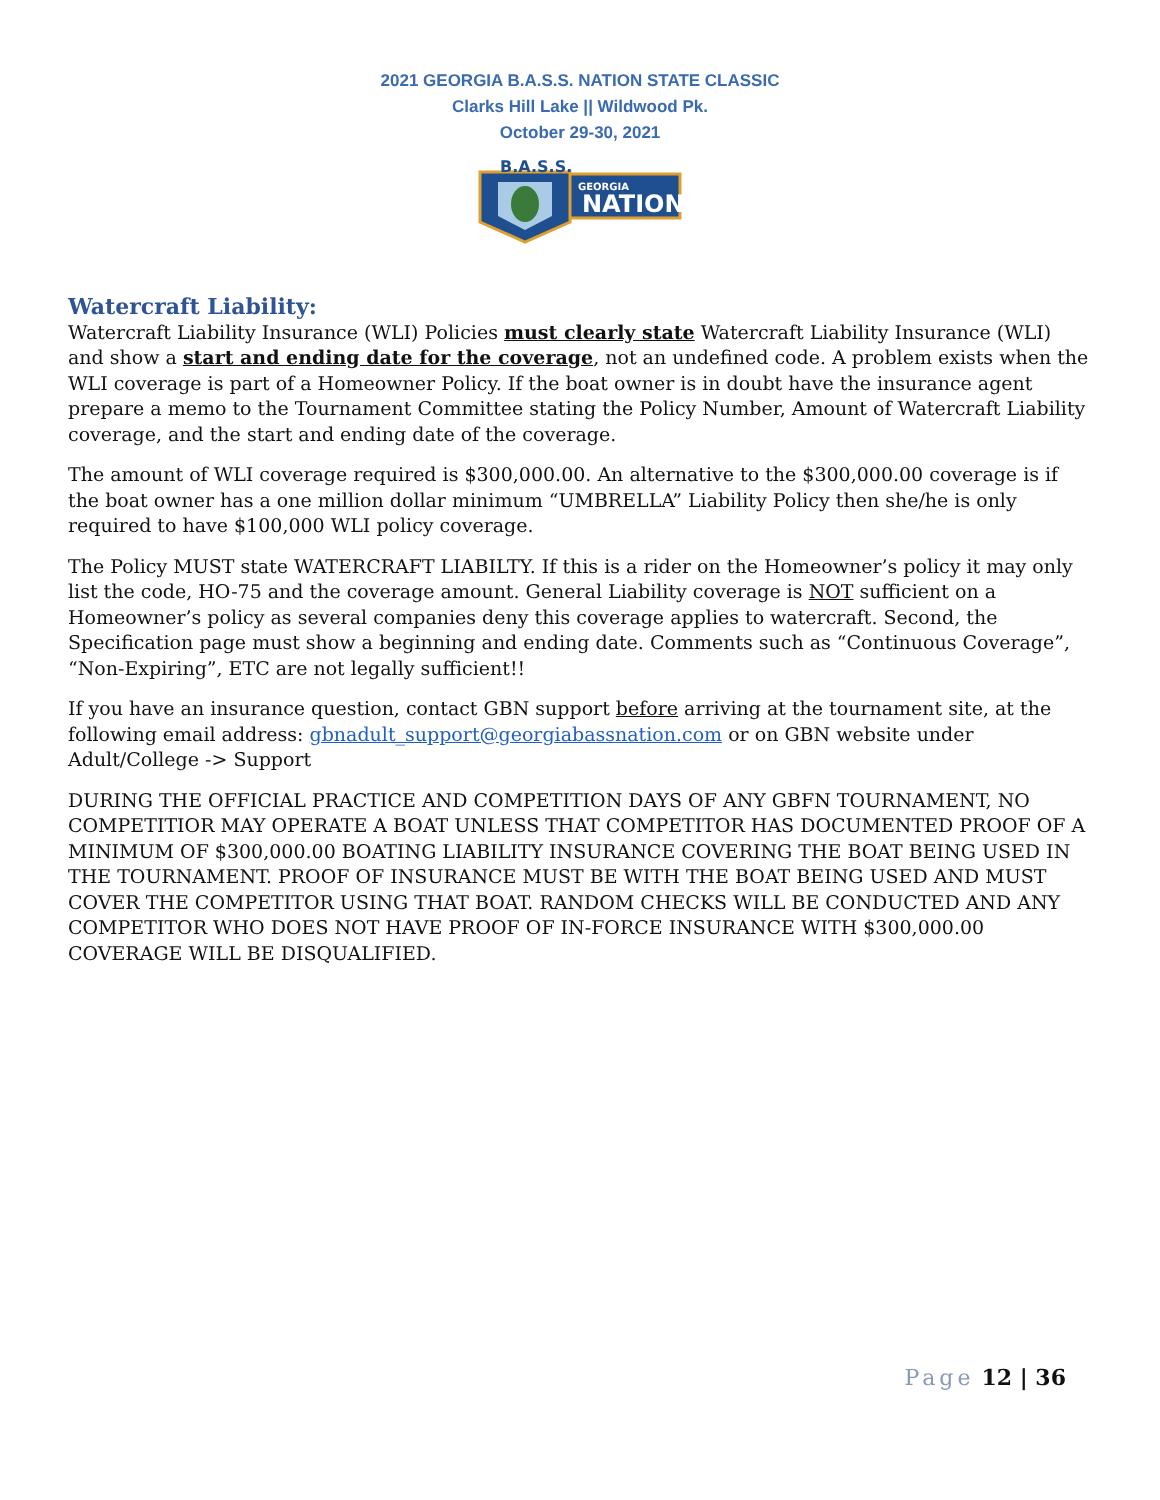2021 GEORGIA B.A.S.S. NATION STATE CLASSIC
Clarks Hill Lake || Wildwood Pk.
October 29-30, 2021
GEORGIA
NATION
B.A.S.S.
Watercraft Liability:
Watercraft Liability Insurance (WLI) Policies must clearly state Watercraft Liability Insurance (WLI) and show a start and ending date for the coverage, not an undefined code. A problem exists when the WLI coverage is part of a Homeowner Policy. If the boat owner is in doubt have the insurance agent prepare a memo to the Tournament Committee stating the Policy Number, Amount of Watercraft Liability coverage, and the start and ending date of the coverage.
The amount of WLI coverage required is $300,000.00. An alternative to the $300,000.00 coverage is if the boat owner has a one million dollar minimum “UMBRELLA” Liability Policy then she/he is only required to have $100,000 WLI policy coverage.
The Policy MUST state WATERCRAFT LIABILTY. If this is a rider on the Homeowner’s policy it may only list the code, HO-75 and the coverage amount. General Liability coverage is NOT sufficient on a Homeowner’s policy as several companies deny this coverage applies to watercraft. Second, the Specification page must show a beginning and ending date. Comments such as “Continuous Coverage”, “Non-Expiring”, ETC are not legally sufficient!!
If you have an insurance question, contact GBN support before arriving at the tournament site, at the following email address: gbnadult_support@georgiabassnation.com or on GBN website under Adult/College -> Support
DURING THE OFFICIAL PRACTICE AND COMPETITION DAYS OF ANY GBFN TOURNAMENT, NO COMPETITIOR MAY OPERATE A BOAT UNLESS THAT COMPETITOR HAS DOCUMENTED PROOF OF A MINIMUM OF $300,000.00 BOATING LIABILITY INSURANCE COVERING THE BOAT BEING USED IN THE TOURNAMENT. PROOF OF INSURANCE MUST BE WITH THE BOAT BEING USED AND MUST COVER THE COMPETITOR USING THAT BOAT. RANDOM CHECKS WILL BE CONDUCTED AND ANY COMPETITOR WHO DOES NOT HAVE PROOF OF IN-FORCE INSURANCE WITH $300,000.00 COVERAGE WILL BE DISQUALIFIED.
Page 12 | 36